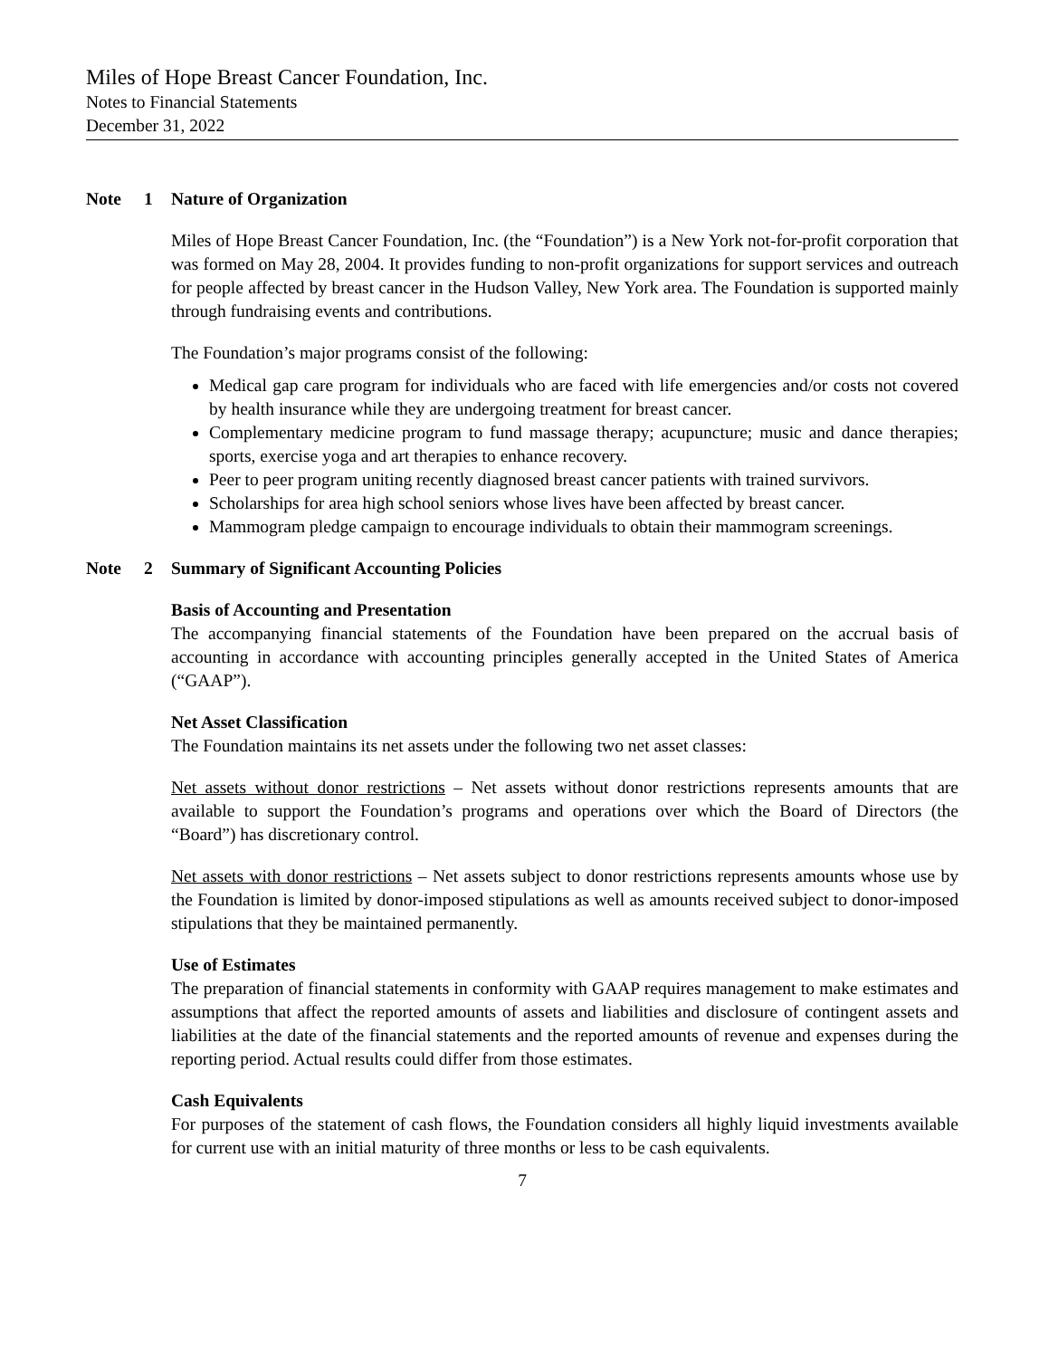Miles of Hope Breast Cancer Foundation, Inc.
Notes to Financial Statements
December 31, 2022
Note 1 Nature of Organization
Miles of Hope Breast Cancer Foundation, Inc. (the “Foundation”) is a New York not-for-profit corporation that was formed on May 28, 2004. It provides funding to non-profit organizations for support services and outreach for people affected by breast cancer in the Hudson Valley, New York area. The Foundation is supported mainly through fundraising events and contributions.
The Foundation’s major programs consist of the following:
Medical gap care program for individuals who are faced with life emergencies and/or costs not covered by health insurance while they are undergoing treatment for breast cancer.
Complementary medicine program to fund massage therapy; acupuncture; music and dance therapies; sports, exercise yoga and art therapies to enhance recovery.
Peer to peer program uniting recently diagnosed breast cancer patients with trained survivors.
Scholarships for area high school seniors whose lives have been affected by breast cancer.
Mammogram pledge campaign to encourage individuals to obtain their mammogram screenings.
Note 2 Summary of Significant Accounting Policies
Basis of Accounting and Presentation
The accompanying financial statements of the Foundation have been prepared on the accrual basis of accounting in accordance with accounting principles generally accepted in the United States of America (“GAAP”).
Net Asset Classification
The Foundation maintains its net assets under the following two net asset classes:
Net assets without donor restrictions – Net assets without donor restrictions represents amounts that are available to support the Foundation’s programs and operations over which the Board of Directors (the “Board”) has discretionary control.
Net assets with donor restrictions – Net assets subject to donor restrictions represents amounts whose use by the Foundation is limited by donor-imposed stipulations as well as amounts received subject to donor-imposed stipulations that they be maintained permanently.
Use of Estimates
The preparation of financial statements in conformity with GAAP requires management to make estimates and assumptions that affect the reported amounts of assets and liabilities and disclosure of contingent assets and liabilities at the date of the financial statements and the reported amounts of revenue and expenses during the reporting period. Actual results could differ from those estimates.
Cash Equivalents
For purposes of the statement of cash flows, the Foundation considers all highly liquid investments available for current use with an initial maturity of three months or less to be cash equivalents.
7